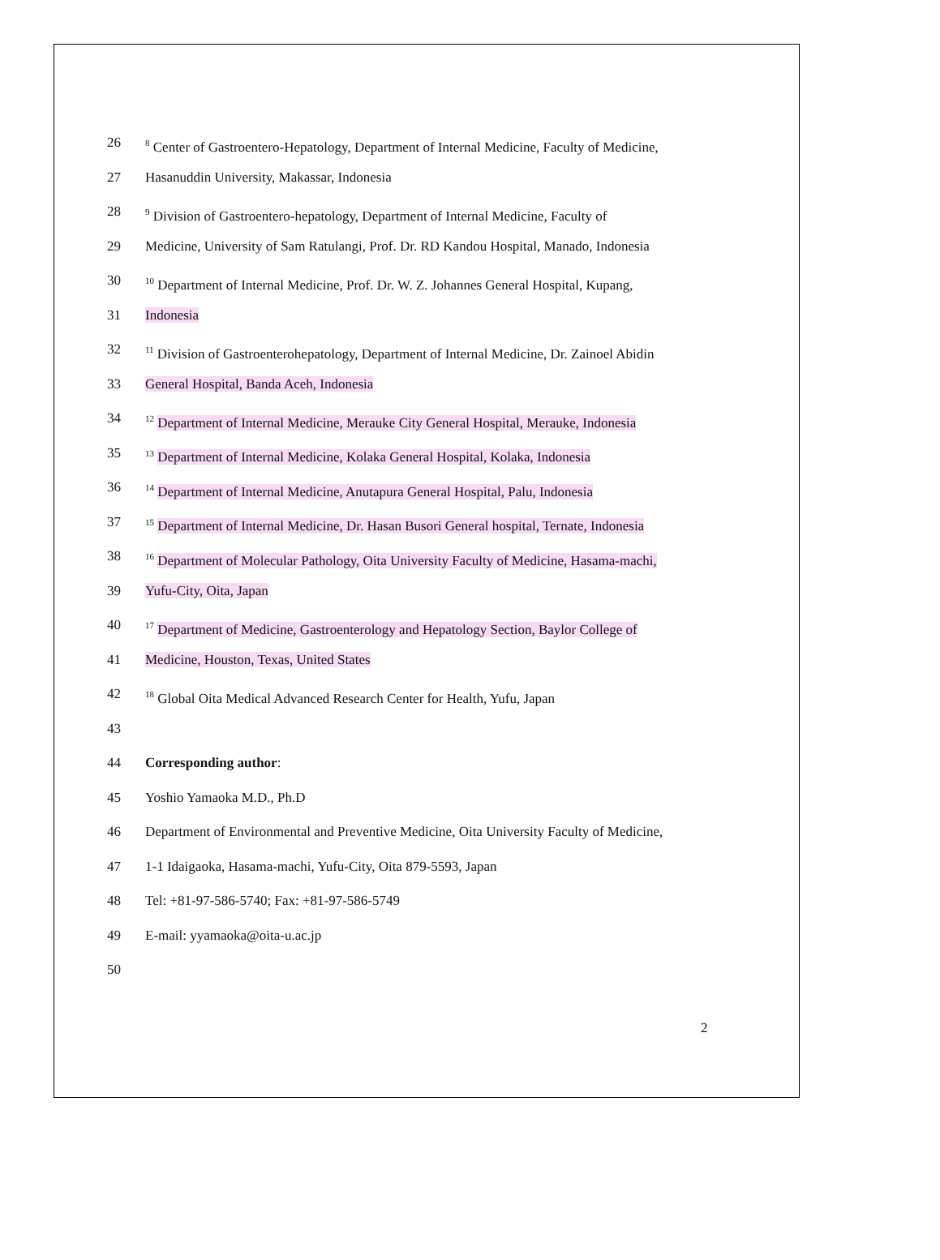26<sup>8</sup> Center of Gastroentero-Hepatology, Department of Internal Medicine, Faculty of Medicine,
27 Hasanuddin University, Makassar, Indonesia
28<sup>9</sup> Division of Gastroentero-hepatology, Department of Internal Medicine, Faculty of
29 Medicine, University of Sam Ratulangi, Prof. Dr. RD Kandou Hospital, Manado, Indonesia
30<sup>10</sup> Department of Internal Medicine, Prof. Dr. W. Z. Johannes General Hospital, Kupang,
31 Indonesia
32<sup>11</sup> Division of Gastroenterohepatology, Department of Internal Medicine, Dr. Zainoel Abidin
33 General Hospital, Banda Aceh, Indonesia
34<sup>12</sup> Department of Internal Medicine, Merauke City General Hospital, Merauke, Indonesia
35<sup>13</sup> Department of Internal Medicine, Kolaka General Hospital, Kolaka, Indonesia
36<sup>14</sup> Department of Internal Medicine, Anutapura General Hospital, Palu, Indonesia
37<sup>15</sup> Department of Internal Medicine, Dr. Hasan Busori General hospital, Ternate, Indonesia
38<sup>16</sup> Department of Molecular Pathology, Oita University Faculty of Medicine, Hasama-machi,
39 Yufu-City, Oita, Japan
40<sup>17</sup> Department of Medicine, Gastroenterology and Hepatology Section, Baylor College of
41 Medicine, Houston, Texas, United States
42<sup>18</sup> Global Oita Medical Advanced Research Center for Health, Yufu, Japan
43
44 Corresponding author:
45 Yoshio Yamaoka M.D., Ph.D
46 Department of Environmental and Preventive Medicine, Oita University Faculty of Medicine,
47 1-1 Idaigaoka, Hasama-machi, Yufu-City, Oita 879-5593, Japan
48 Tel: +81-97-586-5740; Fax: +81-97-586-5749
49 E-mail: yyamaoka@oita-u.ac.jp
50
2